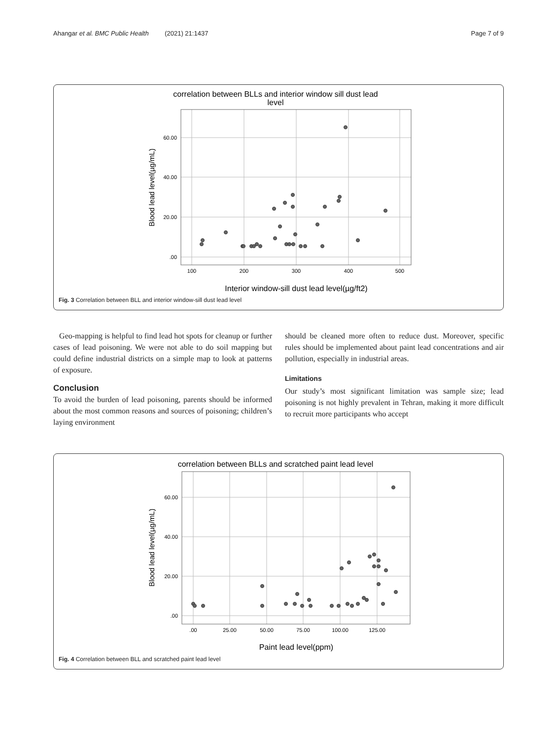Ahangar et al. BMC Public Health (2021) 21:1437 Page 7 of 9
correlation between BLLs and interior window sill dust lead
level
60.00
40.00
20.00
.00
100
200
300
400
500
Interior window-sill dust lead level(µg/ft2)
Blood lead level(µg/mL)
Fig. 3 Correlation between BLL and interior window-sill dust lead level
Geo-mapping is helpful to find lead hot spots for cleanup or further cases of lead poisoning. We were not able to do soil mapping but could define industrial districts on a simple map to look at patterns of exposure.
Conclusion
To avoid the burden of lead poisoning, parents should be informed about the most common reasons and sources of poisoning; children’s laying environment
should be cleaned more often to reduce dust. Moreover, specific rules should be implemented about paint lead concentrations and air pollution, especially in industrial areas.
Limitations
Our study’s most significant limitation was sample size; lead poisoning is not highly prevalent in Tehran, making it more difficult to recruit more participants who accept
correlation between BLLs and scratched paint lead level
60.00
40.00
20.00
.00
.00
25.00
50.00
75.00
100.00
125.00
Paint lead level(ppm)
Blood lead level(µg/mL)
Fig. 4 Correlation between BLL and scratched paint lead level